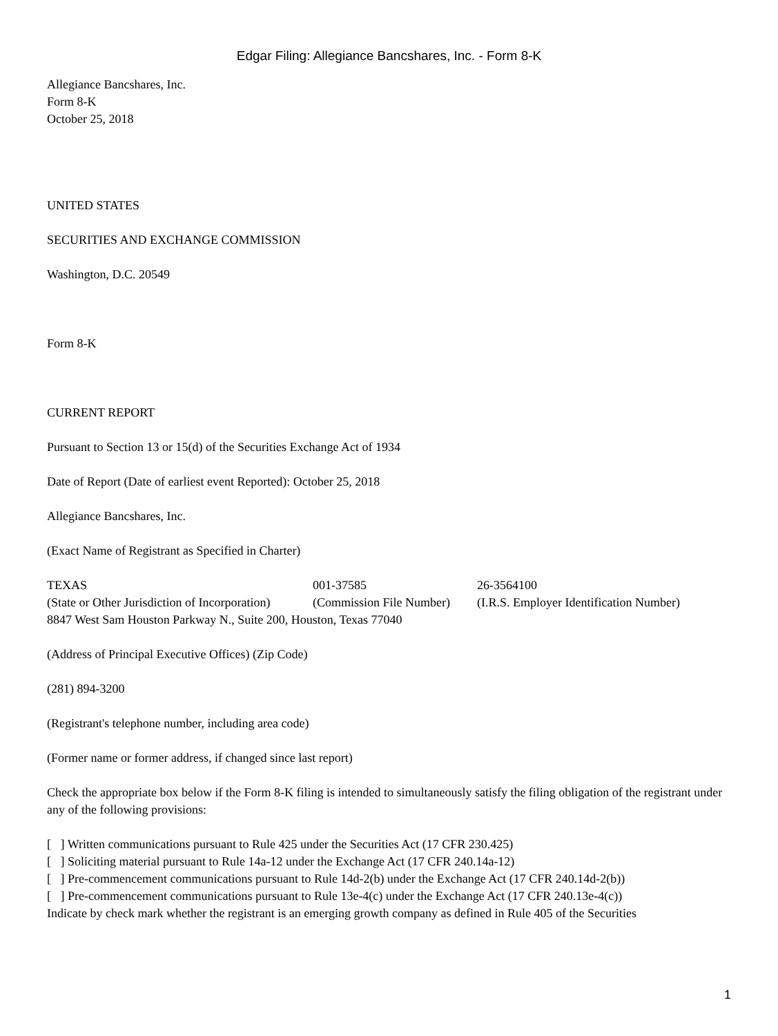Edgar Filing: Allegiance Bancshares, Inc. - Form 8-K
Allegiance Bancshares, Inc.
Form 8-K
October 25, 2018
UNITED STATES
SECURITIES AND EXCHANGE COMMISSION
Washington, D.C. 20549
Form 8-K
CURRENT REPORT
Pursuant to Section 13 or 15(d) of the Securities Exchange Act of 1934
Date of Report (Date of earliest event Reported): October 25, 2018
Allegiance Bancshares, Inc.
(Exact Name of Registrant as Specified in Charter)
| TEXAS | 001-37585 | 26-3564100 |
| (State or Other Jurisdiction of Incorporation) | (Commission File Number) | (I.R.S. Employer Identification Number) |
8847 West Sam Houston Parkway N., Suite 200, Houston, Texas 77040
(Address of Principal Executive Offices) (Zip Code)
(281) 894-3200
(Registrant's telephone number, including area code)
(Former name or former address, if changed since last report)
Check the appropriate box below if the Form 8-K filing is intended to simultaneously satisfy the filing obligation of the registrant under any of the following provisions:
[ ] Written communications pursuant to Rule 425 under the Securities Act (17 CFR 230.425)
[ ] Soliciting material pursuant to Rule 14a-12 under the Exchange Act (17 CFR 240.14a-12)
[ ] Pre-commencement communications pursuant to Rule 14d-2(b) under the Exchange Act (17 CFR 240.14d-2(b))
[ ] Pre-commencement communications pursuant to Rule 13e-4(c) under the Exchange Act (17 CFR 240.13e-4(c))
Indicate by check mark whether the registrant is an emerging growth company as defined in Rule 405 of the Securities
1